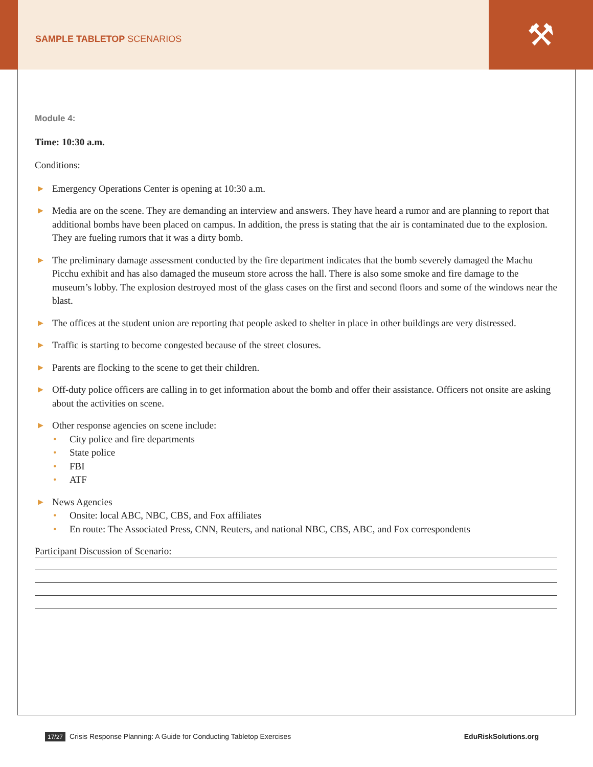SAMPLE TABLETOP SCENARIOS
⚒
Module 4:
Time: 10:30 a.m.
Conditions:
▶ Emergency Operations Center is opening at 10:30 a.m.
▶ Media are on the scene. They are demanding an interview and answers. They have heard a rumor and are planning to report that additional bombs have been placed on campus. In addition, the press is stating that the air is contaminated due to the explosion. They are fueling rumors that it was a dirty bomb.
▶ The preliminary damage assessment conducted by the fire department indicates that the bomb severely damaged the Machu Picchu exhibit and has also damaged the museum store across the hall. There is also some smoke and fire damage to the museum’s lobby. The explosion destroyed most of the glass cases on the first and second floors and some of the windows near the blast.
▶ The offices at the student union are reporting that people asked to shelter in place in other buildings are very distressed.
▶ Traffic is starting to become congested because of the street closures.
▶ Parents are flocking to the scene to get their children.
▶ Off-duty police officers are calling in to get information about the bomb and offer their assistance. Officers not onsite are asking about the activities on scene.
▶ Other response agencies on scene include:
• City police and fire departments
• State police
• FBI
• ATF
▶ News Agencies
• Onsite: local ABC, NBC, CBS, and Fox affiliates
• En route: The Associated Press, CNN, Reuters, and national NBC, CBS, ABC, and Fox correspondents
Participant Discussion of Scenario:
17/27 Crisis Response Planning: A Guide for Conducting Tabletop Exercises
EduRiskSolutions.org